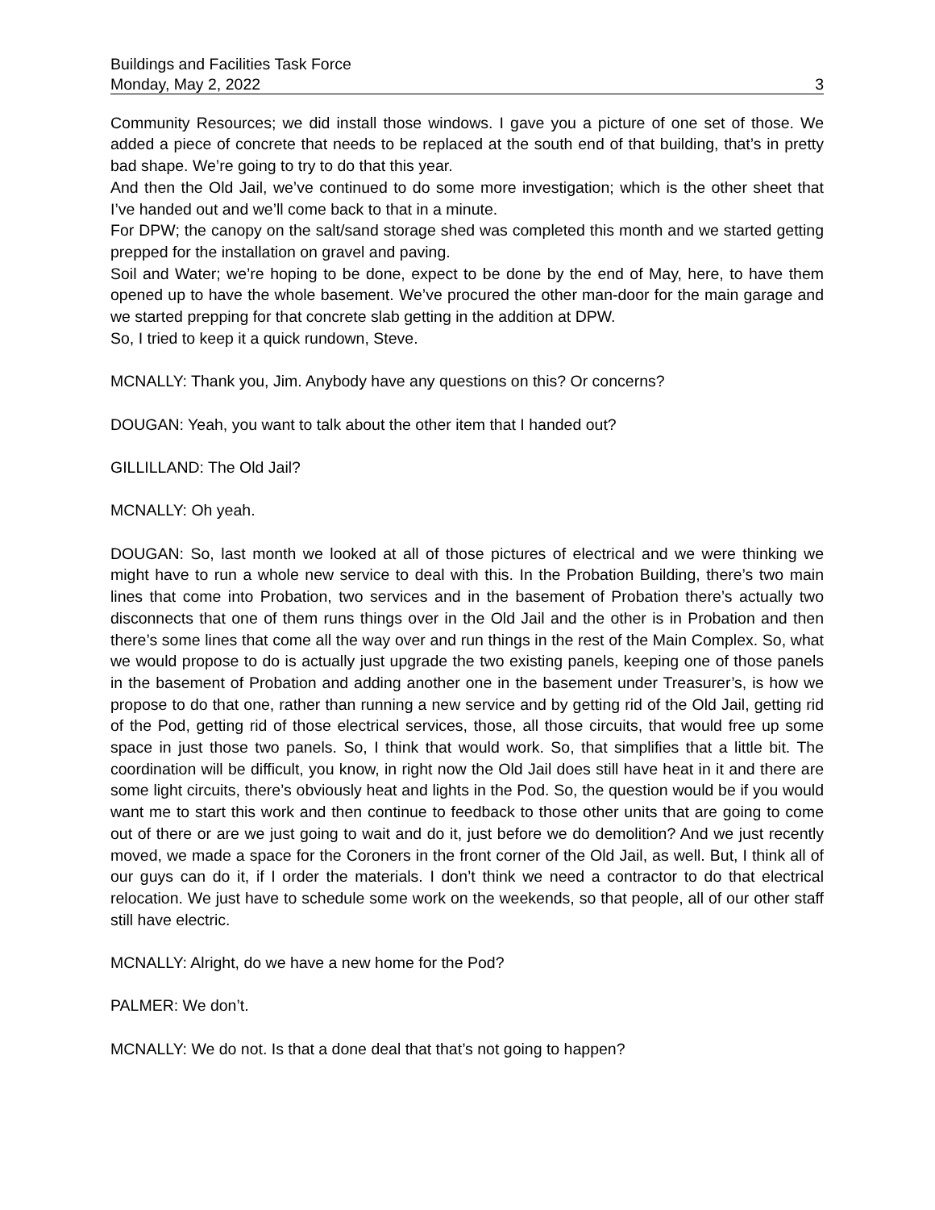Buildings and Facilities Task Force
Monday, May 2, 2022 3
Community Resources; we did install those windows. I gave you a picture of one set of those. We added a piece of concrete that needs to be replaced at the south end of that building, that’s in pretty bad shape. We’re going to try to do that this year.
And then the Old Jail, we’ve continued to do some more investigation; which is the other sheet that I’ve handed out and we’ll come back to that in a minute.
For DPW; the canopy on the salt/sand storage shed was completed this month and we started getting prepped for the installation on gravel and paving.
Soil and Water; we’re hoping to be done, expect to be done by the end of May, here, to have them opened up to have the whole basement. We’ve procured the other man-door for the main garage and we started prepping for that concrete slab getting in the addition at DPW.
So, I tried to keep it a quick rundown, Steve.
MCNALLY: Thank you, Jim. Anybody have any questions on this? Or concerns?
DOUGAN: Yeah, you want to talk about the other item that I handed out?
GILLILLAND: The Old Jail?
MCNALLY: Oh yeah.
DOUGAN: So, last month we looked at all of those pictures of electrical and we were thinking we might have to run a whole new service to deal with this. In the Probation Building, there’s two main lines that come into Probation, two services and in the basement of Probation there’s actually two disconnects that one of them runs things over in the Old Jail and the other is in Probation and then there’s some lines that come all the way over and run things in the rest of the Main Complex. So, what we would propose to do is actually just upgrade the two existing panels, keeping one of those panels in the basement of Probation and adding another one in the basement under Treasurer’s, is how we propose to do that one, rather than running a new service and by getting rid of the Old Jail, getting rid of the Pod, getting rid of those electrical services, those, all those circuits, that would free up some space in just those two panels. So, I think that would work. So, that simplifies that a little bit. The coordination will be difficult, you know, in right now the Old Jail does still have heat in it and there are some light circuits, there’s obviously heat and lights in the Pod. So, the question would be if you would want me to start this work and then continue to feedback to those other units that are going to come out of there or are we just going to wait and do it, just before we do demolition? And we just recently moved, we made a space for the Coroners in the front corner of the Old Jail, as well. But, I think all of our guys can do it, if I order the materials. I don’t think we need a contractor to do that electrical relocation. We just have to schedule some work on the weekends, so that people, all of our other staff still have electric.
MCNALLY: Alright, do we have a new home for the Pod?
PALMER: We don’t.
MCNALLY: We do not. Is that a done deal that that’s not going to happen?